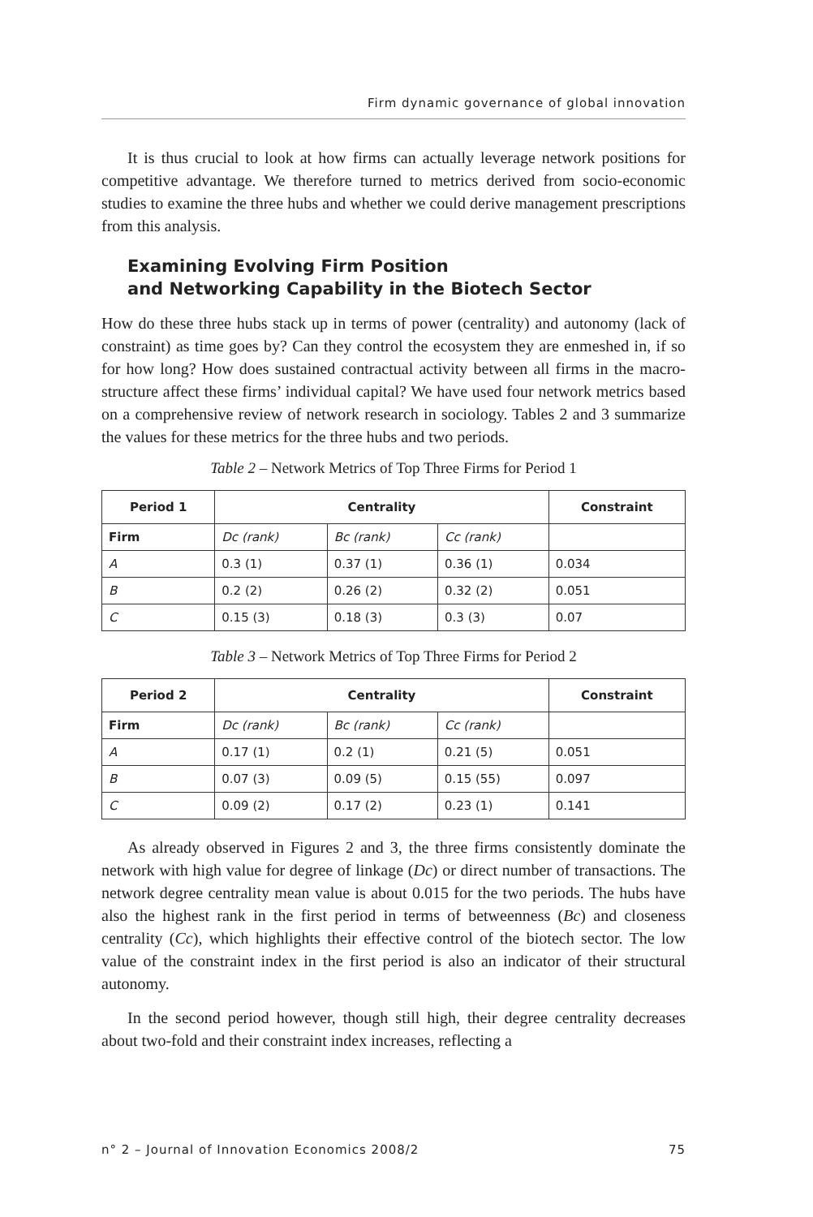Firm dynamic governance of global innovation
It is thus crucial to look at how firms can actually leverage network positions for competitive advantage. We therefore turned to metrics derived from socio-economic studies to examine the three hubs and whether we could derive management prescriptions from this analysis.
Examining Evolving Firm Position
and Networking Capability in the Biotech Sector
How do these three hubs stack up in terms of power (centrality) and autonomy (lack of constraint) as time goes by? Can they control the ecosystem they are enmeshed in, if so for how long? How does sustained contractual activity between all firms in the macro-structure affect these firms’ individual capital? We have used four network metrics based on a comprehensive review of network research in sociology. Tables 2 and 3 summarize the values for these metrics for the three hubs and two periods.
Table 2 – Network Metrics of Top Three Firms for Period 1
| Period 1 | Centrality | | | Constraint |
| --- | --- | --- | --- | --- |
| Firm | Dc (rank) | Bc (rank) | Cc (rank) | |
| A | 0.3 (1) | 0.37 (1) | 0.36 (1) | 0.034 |
| B | 0.2 (2) | 0.26 (2) | 0.32 (2) | 0.051 |
| C | 0.15 (3) | 0.18 (3) | 0.3 (3) | 0.07 |
Table 3 – Network Metrics of Top Three Firms for Period 2
| Period 2 | Centrality | | | Constraint |
| --- | --- | --- | --- | --- |
| Firm | Dc (rank) | Bc (rank) | Cc (rank) | |
| A | 0.17 (1) | 0.2 (1) | 0.21 (5) | 0.051 |
| B | 0.07 (3) | 0.09 (5) | 0.15 (55) | 0.097 |
| C | 0.09 (2) | 0.17 (2) | 0.23 (1) | 0.141 |
As already observed in Figures 2 and 3, the three firms consistently dominate the network with high value for degree of linkage (Dc) or direct number of transactions. The network degree centrality mean value is about 0.015 for the two periods. The hubs have also the highest rank in the first period in terms of betweenness (Bc) and closeness centrality (Cc), which highlights their effective control of the biotech sector. The low value of the constraint index in the first period is also an indicator of their structural autonomy.
In the second period however, though still high, their degree centrality decreases about two-fold and their constraint index increases, reflecting a
n° 2 – Journal of Innovation Economics 2008/2 75